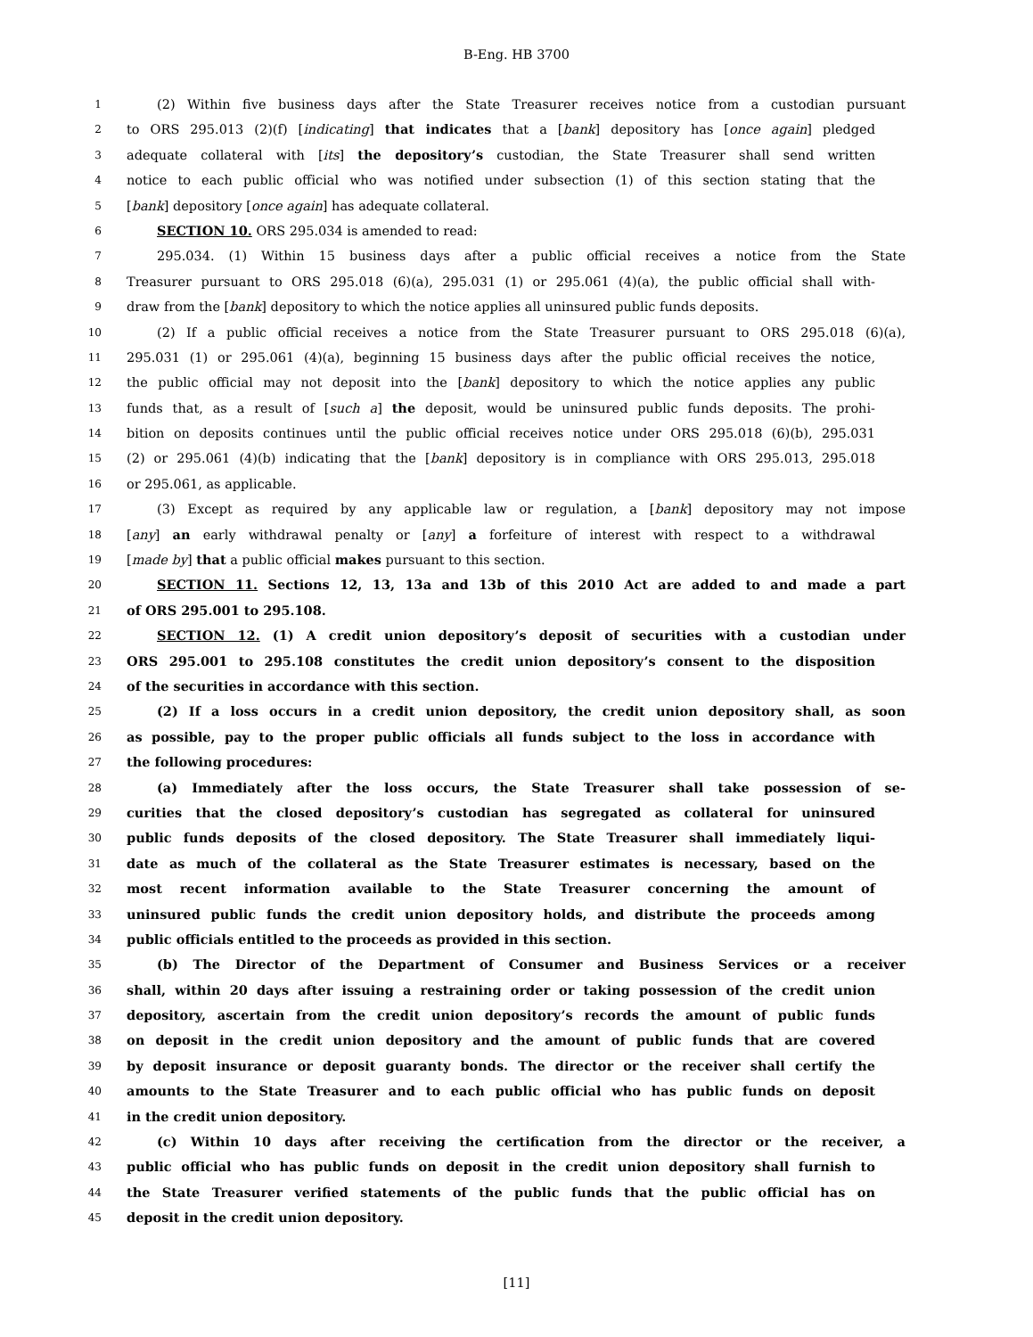B-Eng. HB 3700
1 (2) Within five business days after the State Treasurer receives notice from a custodian pursuant
2 to ORS 295.013 (2)(f) [indicating] that indicates that a [bank] depository has [once again] pledged
3 adequate collateral with [its] the depository’s custodian, the State Treasurer shall send written
4 notice to each public official who was notified under subsection (1) of this section stating that the
5 [bank] depository [once again] has adequate collateral.
6 SECTION 10. ORS 295.034 is amended to read:
7 295.034. (1) Within 15 business days after a public official receives a notice from the State
8 Treasurer pursuant to ORS 295.018 (6)(a), 295.031 (1) or 295.061 (4)(a), the public official shall with-
9 draw from the [bank] depository to which the notice applies all uninsured public funds deposits.
10 (2) If a public official receives a notice from the State Treasurer pursuant to ORS 295.018 (6)(a),
11 295.031 (1) or 295.061 (4)(a), beginning 15 business days after the public official receives the notice,
12 the public official may not deposit into the [bank] depository to which the notice applies any public
13 funds that, as a result of [such a] the deposit, would be uninsured public funds deposits. The prohi-
14 bition on deposits continues until the public official receives notice under ORS 295.018 (6)(b), 295.031
15 (2) or 295.061 (4)(b) indicating that the [bank] depository is in compliance with ORS 295.013, 295.018
16 or 295.061, as applicable.
17 (3) Except as required by any applicable law or regulation, a [bank] depository may not impose
18 [any] an early withdrawal penalty or [any] a forfeiture of interest with respect to a withdrawal
19 [made by] that a public official makes pursuant to this section.
20 SECTION 11. Sections 12, 13, 13a and 13b of this 2010 Act are added to and made a part
21 of ORS 295.001 to 295.108.
22 SECTION 12. (1) A credit union depository’s deposit of securities with a custodian under
23 ORS 295.001 to 295.108 constitutes the credit union depository’s consent to the disposition
24 of the securities in accordance with this section.
25 (2) If a loss occurs in a credit union depository, the credit union depository shall, as soon
26 as possible, pay to the proper public officials all funds subject to the loss in accordance with
27 the following procedures:
28 (a) Immediately after the loss occurs, the State Treasurer shall take possession of se-
29 curities that the closed depository’s custodian has segregated as collateral for uninsured
30 public funds deposits of the closed depository. The State Treasurer shall immediately liqui-
31 date as much of the collateral as the State Treasurer estimates is necessary, based on the
32 most recent information available to the State Treasurer concerning the amount of
33 uninsured public funds the credit union depository holds, and distribute the proceeds among
34 public officials entitled to the proceeds as provided in this section.
35 (b) The Director of the Department of Consumer and Business Services or a receiver
36 shall, within 20 days after issuing a restraining order or taking possession of the credit union
37 depository, ascertain from the credit union depository’s records the amount of public funds
38 on deposit in the credit union depository and the amount of public funds that are covered
39 by deposit insurance or deposit guaranty bonds. The director or the receiver shall certify the
40 amounts to the State Treasurer and to each public official who has public funds on deposit
41 in the credit union depository.
42 (c) Within 10 days after receiving the certification from the director or the receiver, a
43 public official who has public funds on deposit in the credit union depository shall furnish to
44 the State Treasurer verified statements of the public funds that the public official has on
45 deposit in the credit union depository.
[11]